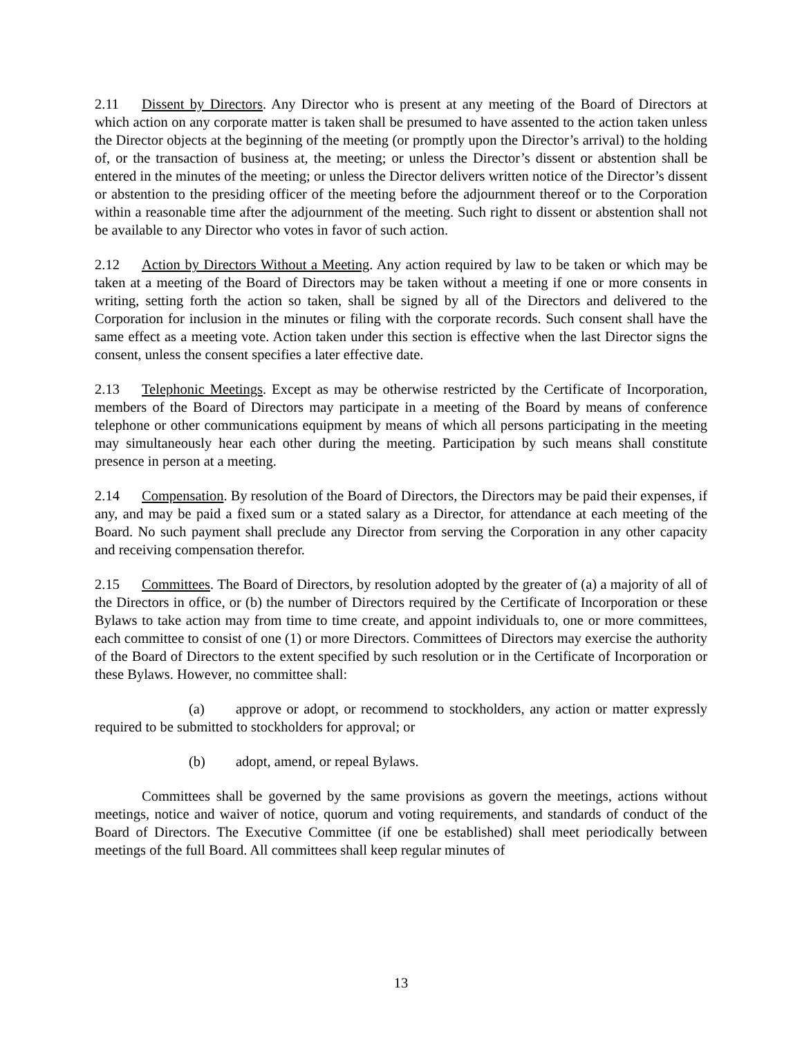2.11 Dissent by Directors. Any Director who is present at any meeting of the Board of Directors at which action on any corporate matter is taken shall be presumed to have assented to the action taken unless the Director objects at the beginning of the meeting (or promptly upon the Director’s arrival) to the holding of, or the transaction of business at, the meeting; or unless the Director’s dissent or abstention shall be entered in the minutes of the meeting; or unless the Director delivers written notice of the Director’s dissent or abstention to the presiding officer of the meeting before the adjournment thereof or to the Corporation within a reasonable time after the adjournment of the meeting. Such right to dissent or abstention shall not be available to any Director who votes in favor of such action.
2.12 Action by Directors Without a Meeting. Any action required by law to be taken or which may be taken at a meeting of the Board of Directors may be taken without a meeting if one or more consents in writing, setting forth the action so taken, shall be signed by all of the Directors and delivered to the Corporation for inclusion in the minutes or filing with the corporate records. Such consent shall have the same effect as a meeting vote. Action taken under this section is effective when the last Director signs the consent, unless the consent specifies a later effective date.
2.13 Telephonic Meetings. Except as may be otherwise restricted by the Certificate of Incorporation, members of the Board of Directors may participate in a meeting of the Board by means of conference telephone or other communications equipment by means of which all persons participating in the meeting may simultaneously hear each other during the meeting. Participation by such means shall constitute presence in person at a meeting.
2.14 Compensation. By resolution of the Board of Directors, the Directors may be paid their expenses, if any, and may be paid a fixed sum or a stated salary as a Director, for attendance at each meeting of the Board. No such payment shall preclude any Director from serving the Corporation in any other capacity and receiving compensation therefor.
2.15 Committees. The Board of Directors, by resolution adopted by the greater of (a) a majority of all of the Directors in office, or (b) the number of Directors required by the Certificate of Incorporation or these Bylaws to take action may from time to time create, and appoint individuals to, one or more committees, each committee to consist of one (1) or more Directors. Committees of Directors may exercise the authority of the Board of Directors to the extent specified by such resolution or in the Certificate of Incorporation or these Bylaws. However, no committee shall:
(a) approve or adopt, or recommend to stockholders, any action or matter expressly required to be submitted to stockholders for approval; or
(b) adopt, amend, or repeal Bylaws.
Committees shall be governed by the same provisions as govern the meetings, actions without meetings, notice and waiver of notice, quorum and voting requirements, and standards of conduct of the Board of Directors. The Executive Committee (if one be established) shall meet periodically between meetings of the full Board. All committees shall keep regular minutes of
13